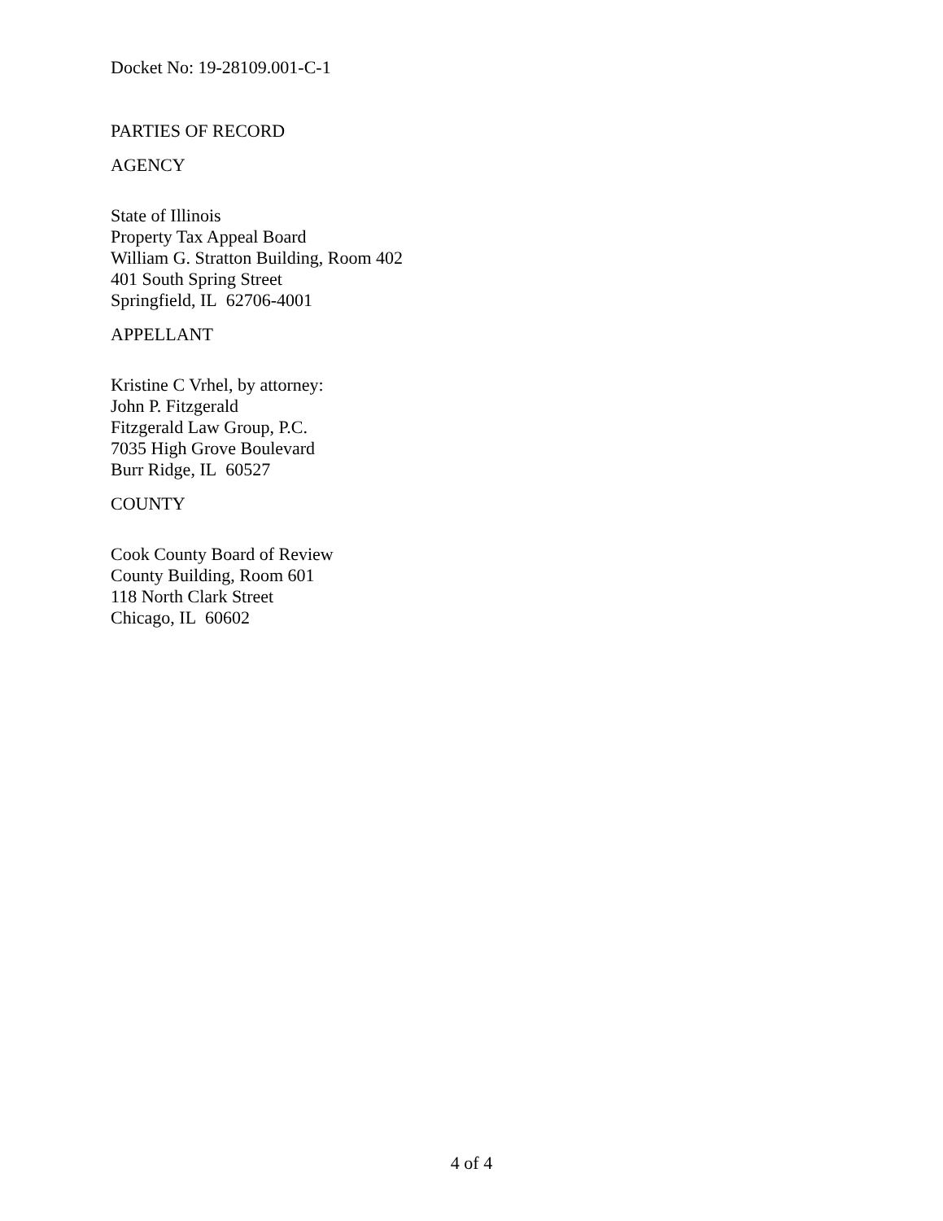Docket No: 19-28109.001-C-1
PARTIES OF RECORD
AGENCY
State of Illinois
Property Tax Appeal Board
William G. Stratton Building, Room 402
401 South Spring Street
Springfield, IL 62706-4001
APPELLANT
Kristine C Vrhel, by attorney:
John P. Fitzgerald
Fitzgerald Law Group, P.C.
7035 High Grove Boulevard
Burr Ridge, IL 60527
COUNTY
Cook County Board of Review
County Building, Room 601
118 North Clark Street
Chicago, IL 60602
4 of 4